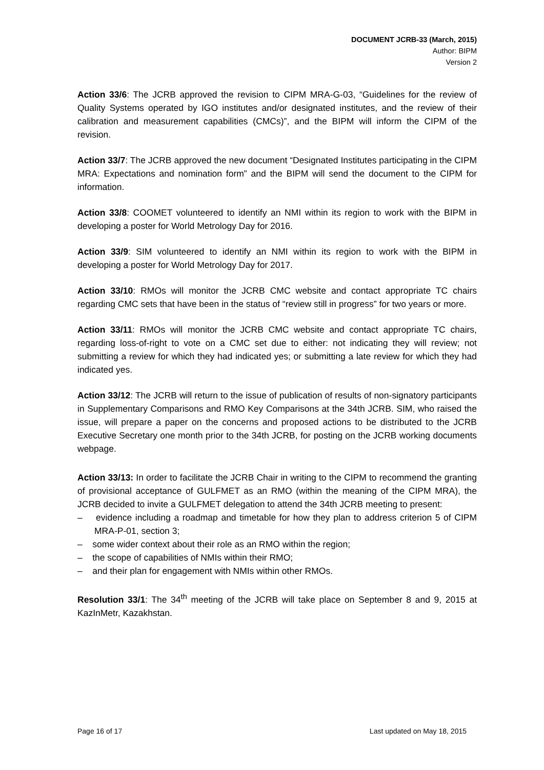DOCUMENT JCRB-33 (March, 2015)
Author: BIPM
Version 2
Action 33/6: The JCRB approved the revision to CIPM MRA-G-03, “Guidelines for the review of Quality Systems operated by IGO institutes and/or designated institutes, and the review of their calibration and measurement capabilities (CMCs)”, and the BIPM will inform the CIPM of the revision.
Action 33/7: The JCRB approved the new document “Designated Institutes participating in the CIPM MRA: Expectations and nomination form” and the BIPM will send the document to the CIPM for information.
Action 33/8: COOMET volunteered to identify an NMI within its region to work with the BIPM in developing a poster for World Metrology Day for 2016.
Action 33/9: SIM volunteered to identify an NMI within its region to work with the BIPM in developing a poster for World Metrology Day for 2017.
Action 33/10: RMOs will monitor the JCRB CMC website and contact appropriate TC chairs regarding CMC sets that have been in the status of “review still in progress” for two years or more.
Action 33/11: RMOs will monitor the JCRB CMC website and contact appropriate TC chairs, regarding loss-of-right to vote on a CMC set due to either: not indicating they will review; not submitting a review for which they had indicated yes; or submitting a late review for which they had indicated yes.
Action 33/12: The JCRB will return to the issue of publication of results of non-signatory participants in Supplementary Comparisons and RMO Key Comparisons at the 34th JCRB. SIM, who raised the issue, will prepare a paper on the concerns and proposed actions to be distributed to the JCRB Executive Secretary one month prior to the 34th JCRB, for posting on the JCRB working documents webpage.
Action 33/13: In order to facilitate the JCRB Chair in writing to the CIPM to recommend the granting of provisional acceptance of GULFMET as an RMO (within the meaning of the CIPM MRA), the JCRB decided to invite a GULFMET delegation to attend the 34th JCRB meeting to present:
– evidence including a roadmap and timetable for how they plan to address criterion 5 of CIPM MRA-P-01, section 3;
– some wider context about their role as an RMO within the region;
– the scope of capabilities of NMIs within their RMO;
– and their plan for engagement with NMIs within other RMOs.
Resolution 33/1: The 34<sup>th</sup> meeting of the JCRB will take place on September 8 and 9, 2015 at KazInMetr, Kazakhstan.
Page 16 of 17 Last updated on May 18, 2015